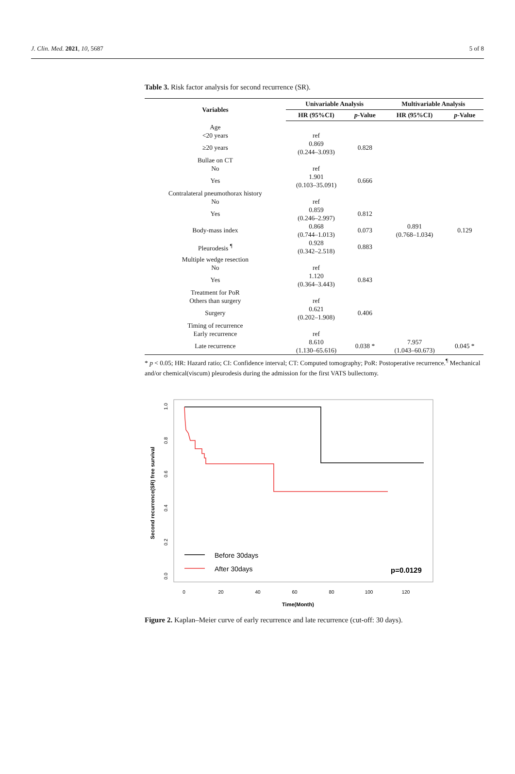J. Clin. Med. 2021, 10, 5687 5 of 8
Table 3. Risk factor analysis for second recurrence (SR).
| Variables | Univariable Analysis | | Multivariable Analysis | |
| --- | --- | --- | --- | --- |
| | HR (95%CI) | p -Value | HR (95%CI) | p -Value |
| Age | | | | |
| <20 years | ref | | | |
| ≥20 years | 0.869 (0.244–3.093) | 0.828 | | |
| Bullae on CT | | | | |
| No | ref | | | |
| Yes | 1.901 (0.103–35.091) | 0.666 | | |
| Contralateral pneumothorax history | | | | |
| No | ref | | | |
| Yes | 0.859 (0.246–2.997) | 0.812 | | |
| Body-mass index | 0.868 (0.744–1.013) | 0.073 | 0.891 (0.768–1.034) | 0.129 |
| Pleurodesis <sup>¶</sup> | 0.928 (0.342–2.518) | 0.883 | | |
| Multiple wedge resection | | | | |
| No | ref | | | |
| Yes | 1.120 (0.364–3.443) | 0.843 | | |
| Treatment for PoR | | | | |
| Others than surgery | ref | | | |
| Surgery | 0.621 (0.202–1.908) | 0.406 | | |
| Timing of recurrence | | | | |
| Early recurrence | ref | | | |
| Late recurrence | 8.610 (1.130–65.616) | 0.038 * | 7.957 (1.043–60.673) | 0.045 * |
* p < 0.05; HR: Hazard ratio; CI: Confidence interval; CT: Computed tomography; PoR: Postoperative recurrence.<sup>¶</sup> Mechanical and/or chemical(viscum) pleurodesis during the admission for the first VATS bullectomy.
Second recurrence(SR) free survival
0.0
0.2
0.4
0.6
0.8
1.0
0
20
40
60
80
100
120
Time(Month)
Before 30days
After 30days
p=0.0129
Figure 2. Kaplan–Meier curve of early recurrence and late recurrence (cut-off: 30 days).